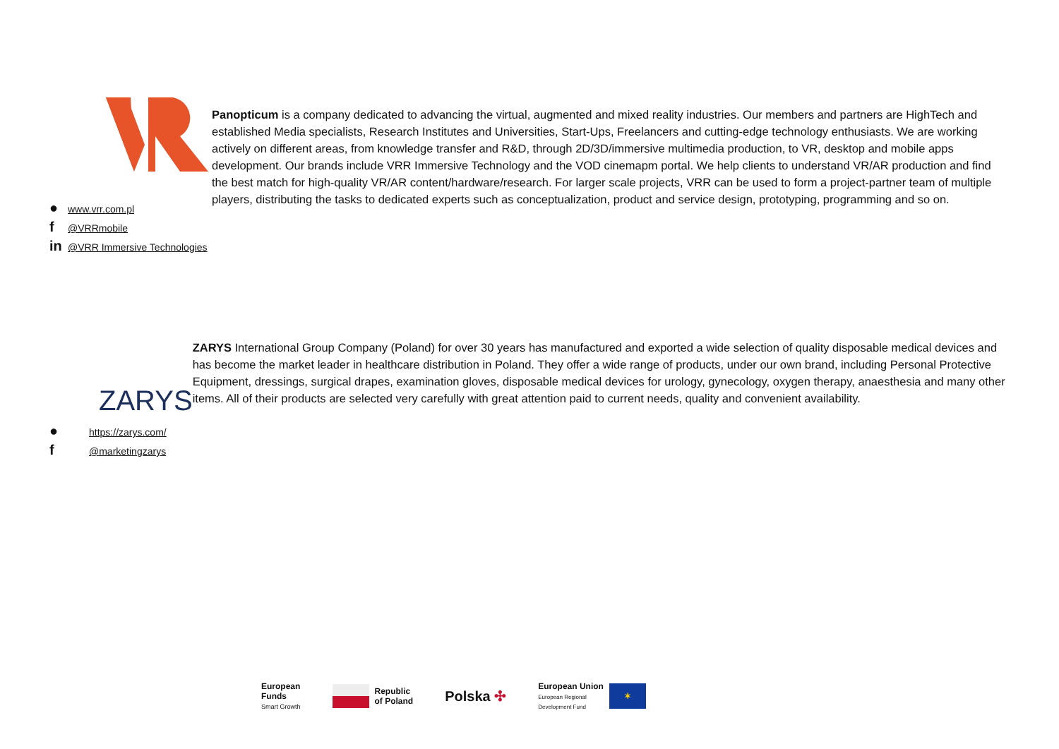● www.vrr.com.pl
f @VRRmobile
in @VRR Immersive Technologies
Panopticum is a company dedicated to advancing the virtual, augmented and mixed reality industries. Our members and partners are HighTech and established Media specialists, Research Institutes and Universities, Start-Ups, Freelancers and cutting-edge technology enthusiasts. We are working actively on different areas, from knowledge transfer and R&D, through 2D/3D/immersive multimedia production, to VR, desktop and mobile apps development. Our brands include VRR Immersive Technology and the VOD cinemapm portal. We help clients to understand VR/AR production and find the best match for high-quality VR/AR content/hardware/research. For larger scale projects, VRR can be used to form a project-partner team of multiple players, distributing the tasks to dedicated experts such as conceptualization, product and service design, prototyping, programming and so on.
ZARYS
● https://zarys.com/
f @marketingzarys
ZARYS International Group Company (Poland) for over 30 years has manufactured and exported a wide selection of quality disposable medical devices and has become the market leader in healthcare distribution in Poland. They offer a wide range of products, under our own brand, including Personal Protective Equipment, dressings, surgical drapes, examination gloves, disposable medical devices for urology, gynecology, oxygen therapy, anaesthesia and many other items. All of their products are selected very carefully with great attention paid to current needs, quality and convenient availability.
European
Funds
Smart Growth
Republic
of Poland
Polska ✣
European Union
European Regional
Development Fund
✶